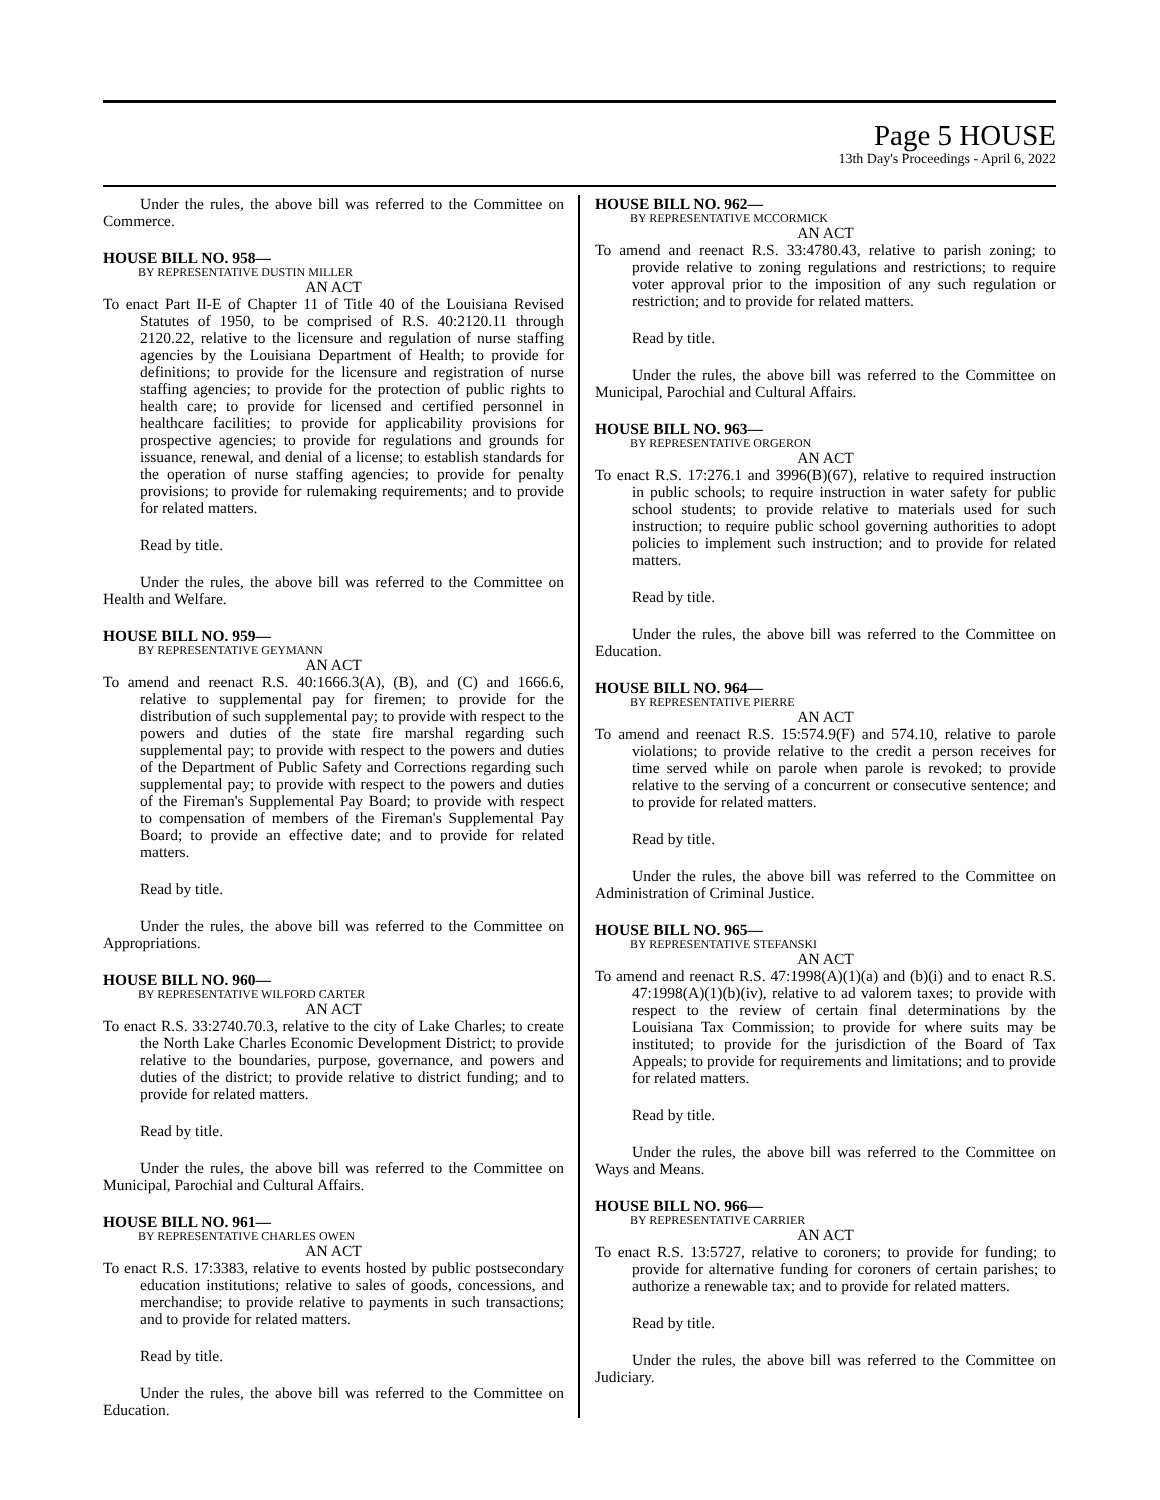Page 5 HOUSE
13th Day's Proceedings - April 6, 2022
Under the rules, the above bill was referred to the Committee on Commerce.
HOUSE BILL NO. 958—
BY REPRESENTATIVE DUSTIN MILLER
AN ACT
To enact Part II-E of Chapter 11 of Title 40 of the Louisiana Revised Statutes of 1950, to be comprised of R.S. 40:2120.11 through 2120.22, relative to the licensure and regulation of nurse staffing agencies by the Louisiana Department of Health; to provide for definitions; to provide for the licensure and registration of nurse staffing agencies; to provide for the protection of public rights to health care; to provide for licensed and certified personnel in healthcare facilities; to provide for applicability provisions for prospective agencies; to provide for regulations and grounds for issuance, renewal, and denial of a license; to establish standards for the operation of nurse staffing agencies; to provide for penalty provisions; to provide for rulemaking requirements; and to provide for related matters.
Read by title.
Under the rules, the above bill was referred to the Committee on Health and Welfare.
HOUSE BILL NO. 959—
BY REPRESENTATIVE GEYMANN
AN ACT
To amend and reenact R.S. 40:1666.3(A), (B), and (C) and 1666.6, relative to supplemental pay for firemen; to provide for the distribution of such supplemental pay; to provide with respect to the powers and duties of the state fire marshal regarding such supplemental pay; to provide with respect to the powers and duties of the Department of Public Safety and Corrections regarding such supplemental pay; to provide with respect to the powers and duties of the Fireman's Supplemental Pay Board; to provide with respect to compensation of members of the Fireman's Supplemental Pay Board; to provide an effective date; and to provide for related matters.
Read by title.
Under the rules, the above bill was referred to the Committee on Appropriations.
HOUSE BILL NO. 960—
BY REPRESENTATIVE WILFORD CARTER
AN ACT
To enact R.S. 33:2740.70.3, relative to the city of Lake Charles; to create the North Lake Charles Economic Development District; to provide relative to the boundaries, purpose, governance, and powers and duties of the district; to provide relative to district funding; and to provide for related matters.
Read by title.
Under the rules, the above bill was referred to the Committee on Municipal, Parochial and Cultural Affairs.
HOUSE BILL NO. 961—
BY REPRESENTATIVE CHARLES OWEN
AN ACT
To enact R.S. 17:3383, relative to events hosted by public postsecondary education institutions; relative to sales of goods, concessions, and merchandise; to provide relative to payments in such transactions; and to provide for related matters.
Read by title.
Under the rules, the above bill was referred to the Committee on Education.
HOUSE BILL NO. 962—
BY REPRESENTATIVE MCCORMICK
AN ACT
To amend and reenact R.S. 33:4780.43, relative to parish zoning; to provide relative to zoning regulations and restrictions; to require voter approval prior to the imposition of any such regulation or restriction; and to provide for related matters.
Read by title.
Under the rules, the above bill was referred to the Committee on Municipal, Parochial and Cultural Affairs.
HOUSE BILL NO. 963—
BY REPRESENTATIVE ORGERON
AN ACT
To enact R.S. 17:276.1 and 3996(B)(67), relative to required instruction in public schools; to require instruction in water safety for public school students; to provide relative to materials used for such instruction; to require public school governing authorities to adopt policies to implement such instruction; and to provide for related matters.
Read by title.
Under the rules, the above bill was referred to the Committee on Education.
HOUSE BILL NO. 964—
BY REPRESENTATIVE PIERRE
AN ACT
To amend and reenact R.S. 15:574.9(F) and 574.10, relative to parole violations; to provide relative to the credit a person receives for time served while on parole when parole is revoked; to provide relative to the serving of a concurrent or consecutive sentence; and to provide for related matters.
Read by title.
Under the rules, the above bill was referred to the Committee on Administration of Criminal Justice.
HOUSE BILL NO. 965—
BY REPRESENTATIVE STEFANSKI
AN ACT
To amend and reenact R.S. 47:1998(A)(1)(a) and (b)(i) and to enact R.S. 47:1998(A)(1)(b)(iv), relative to ad valorem taxes; to provide with respect to the review of certain final determinations by the Louisiana Tax Commission; to provide for where suits may be instituted; to provide for the jurisdiction of the Board of Tax Appeals; to provide for requirements and limitations; and to provide for related matters.
Read by title.
Under the rules, the above bill was referred to the Committee on Ways and Means.
HOUSE BILL NO. 966—
BY REPRESENTATIVE CARRIER
AN ACT
To enact R.S. 13:5727, relative to coroners; to provide for funding; to provide for alternative funding for coroners of certain parishes; to authorize a renewable tax; and to provide for related matters.
Read by title.
Under the rules, the above bill was referred to the Committee on Judiciary.